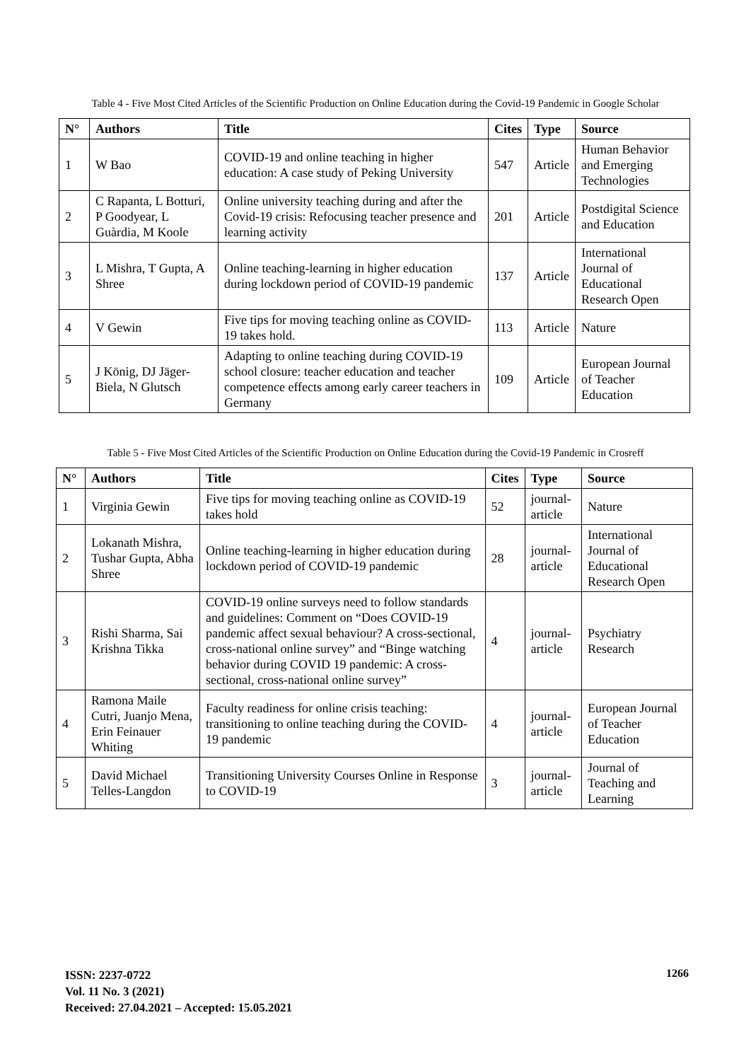Table 4 - Five Most Cited Articles of the Scientific Production on Online Education during the Covid-19 Pandemic in Google Scholar
| N° | Authors | Title | Cites | Type | Source |
| --- | --- | --- | --- | --- | --- |
| 1 | W Bao | COVID-19 and online teaching in higher education: A case study of Peking University | 547 | Article | Human Behavior and Emerging Technologies |
| 2 | C Rapanta, L Botturi, P Goodyear, L Guàrdia, M Koole | Online university teaching during and after the Covid-19 crisis: Refocusing teacher presence and learning activity | 201 | Article | Postdigital Science and Education |
| 3 | L Mishra, T Gupta, A Shree | Online teaching-learning in higher education during lockdown period of COVID-19 pandemic | 137 | Article | International Journal of Educational Research Open |
| 4 | V Gewin | Five tips for moving teaching online as COVID-19 takes hold. | 113 | Article | Nature |
| 5 | J König, DJ Jäger-Biela, N Glutsch | Adapting to online teaching during COVID-19 school closure: teacher education and teacher competence effects among early career teachers in Germany | 109 | Article | European Journal of Teacher Education |
Table 5 - Five Most Cited Articles of the Scientific Production on Online Education during the Covid-19 Pandemic in Crosreff
| N° | Authors | Title | Cites | Type | Source |
| --- | --- | --- | --- | --- | --- |
| 1 | Virginia Gewin | Five tips for moving teaching online as COVID-19 takes hold | 52 | journal-article | Nature |
| 2 | Lokanath Mishra, Tushar Gupta, Abha Shree | Online teaching-learning in higher education during lockdown period of COVID-19 pandemic | 28 | journal-article | International Journal of Educational Research Open |
| 3 | Rishi Sharma, Sai Krishna Tikka | COVID-19 online surveys need to follow standards and guidelines: Comment on “Does COVID-19 pandemic affect sexual behaviour? A cross-sectional, cross-national online survey” and “Binge watching behavior during COVID 19 pandemic: A cross-sectional, cross-national online survey” | 4 | journal-article | Psychiatry Research |
| 4 | Ramona Maile Cutri, Juanjo Mena, Erin Feinauer Whiting | Faculty readiness for online crisis teaching: transitioning to online teaching during the COVID-19 pandemic | 4 | journal-article | European Journal of Teacher Education |
| 5 | David Michael Telles-Langdon | Transitioning University Courses Online in Response to COVID-19 | 3 | journal-article | Journal of Teaching and Learning |
ISSN: 2237-0722
Vol. 11 No. 3 (2021)
Received: 27.04.2021 – Accepted: 15.05.2021
1266